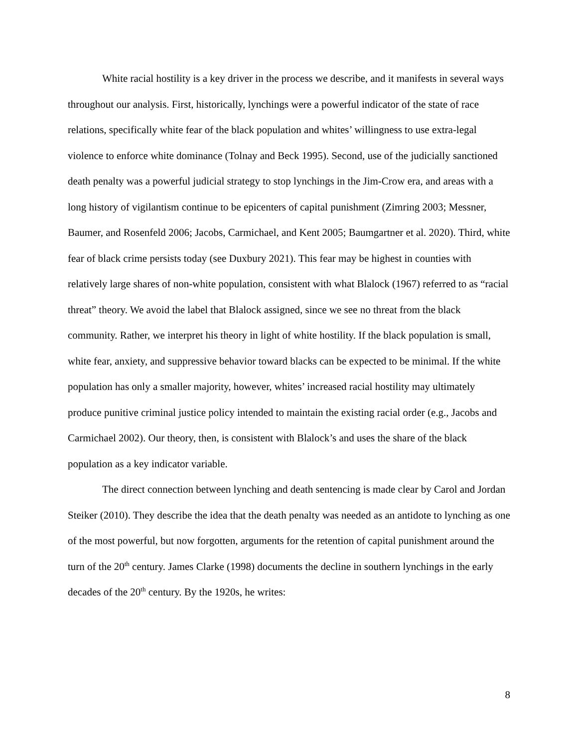White racial hostility is a key driver in the process we describe, and it manifests in several ways throughout our analysis. First, historically, lynchings were a powerful indicator of the state of race relations, specifically white fear of the black population and whites’ willingness to use extra-legal violence to enforce white dominance (Tolnay and Beck 1995). Second, use of the judicially sanctioned death penalty was a powerful judicial strategy to stop lynchings in the Jim-Crow era, and areas with a long history of vigilantism continue to be epicenters of capital punishment (Zimring 2003; Messner, Baumer, and Rosenfeld 2006; Jacobs, Carmichael, and Kent 2005; Baumgartner et al. 2020). Third, white fear of black crime persists today (see Duxbury 2021). This fear may be highest in counties with relatively large shares of non-white population, consistent with what Blalock (1967) referred to as “racial threat” theory. We avoid the label that Blalock assigned, since we see no threat from the black community. Rather, we interpret his theory in light of white hostility. If the black population is small, white fear, anxiety, and suppressive behavior toward blacks can be expected to be minimal. If the white population has only a smaller majority, however, whites’ increased racial hostility may ultimately produce punitive criminal justice policy intended to maintain the existing racial order (e.g., Jacobs and Carmichael 2002). Our theory, then, is consistent with Blalock’s and uses the share of the black population as a key indicator variable.
The direct connection between lynching and death sentencing is made clear by Carol and Jordan Steiker (2010). They describe the idea that the death penalty was needed as an antidote to lynching as one of the most powerful, but now forgotten, arguments for the retention of capital punishment around the turn of the 20<sup>th</sup> century. James Clarke (1998) documents the decline in southern lynchings in the early decades of the 20<sup>th</sup> century. By the 1920s, he writes:
8